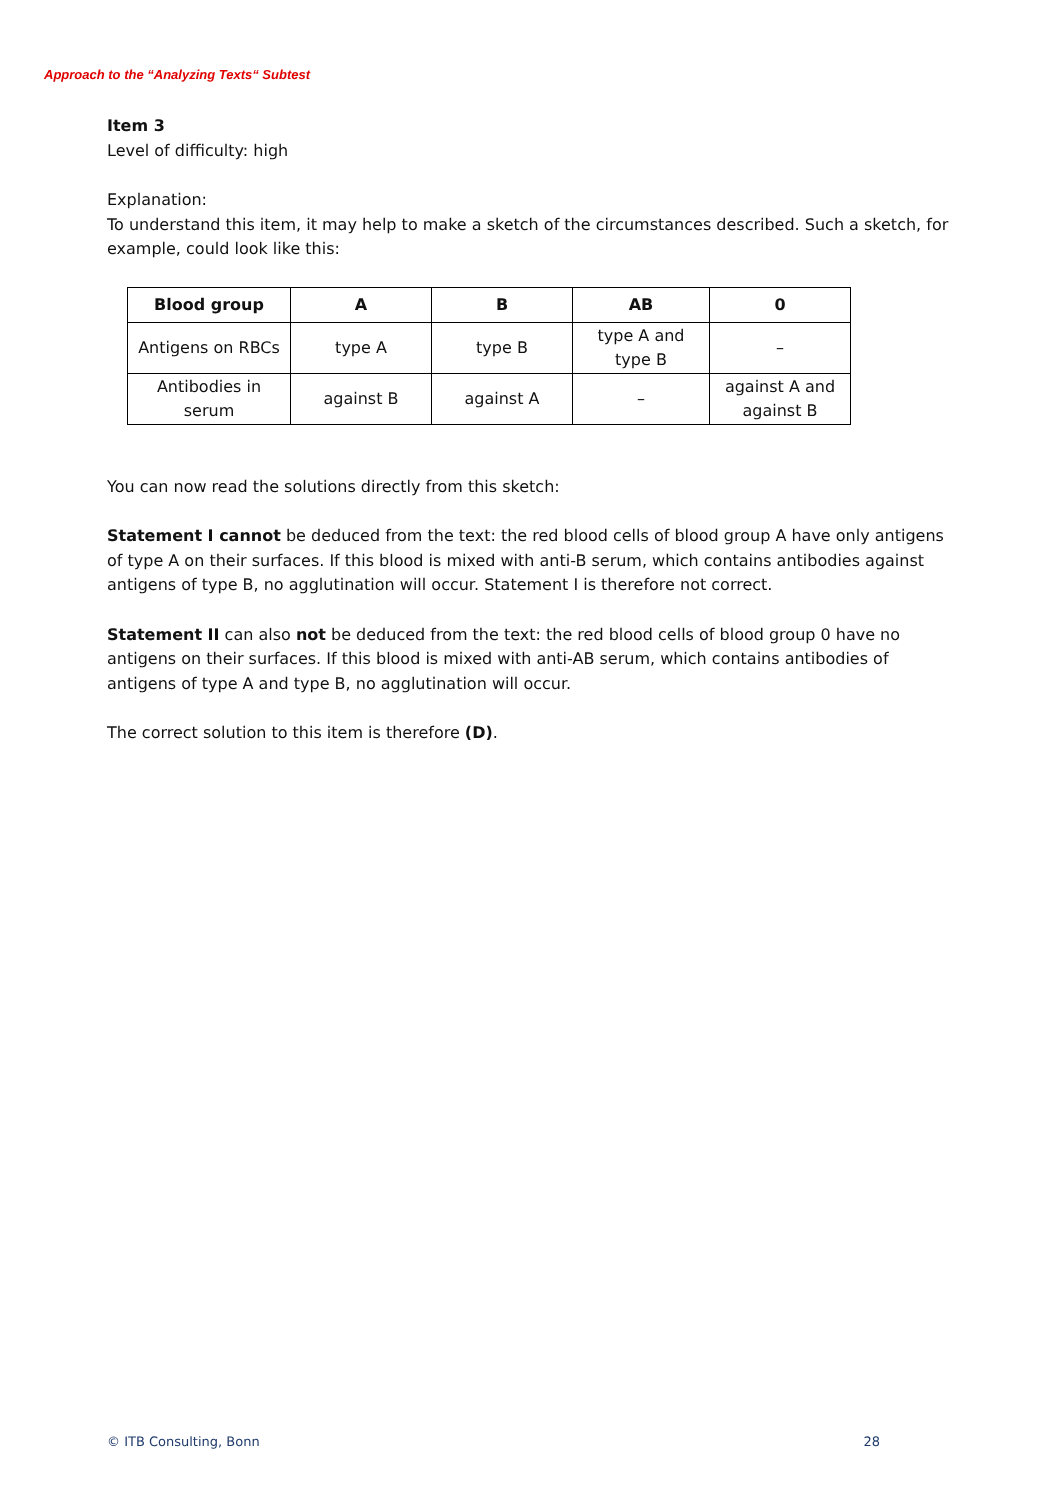Approach to the “Analyzing Texts“ Subtest
Item 3
Level of difficulty: high
Explanation:
To understand this item, it may help to make a sketch of the circumstances described. Such a sketch, for example, could look like this:
| Blood group | A | B | AB | 0 |
| --- | --- | --- | --- | --- |
| Antigens on RBCs | type A | type B | type A and type B | – |
| Antibodies in serum | against B | against A | – | against A and against B |
You can now read the solutions directly from this sketch:
Statement I cannot be deduced from the text: the red blood cells of blood group A have only antigens of type A on their surfaces. If this blood is mixed with anti-B serum, which contains antibodies against antigens of type B, no agglutination will occur. Statement I is therefore not correct.
Statement II can also not be deduced from the text: the red blood cells of blood group 0 have no antigens on their surfaces. If this blood is mixed with anti-AB serum, which contains antibodies of antigens of type A and type B, no agglutination will occur.
The correct solution to this item is therefore (D).
© ITB Consulting, Bonn 28